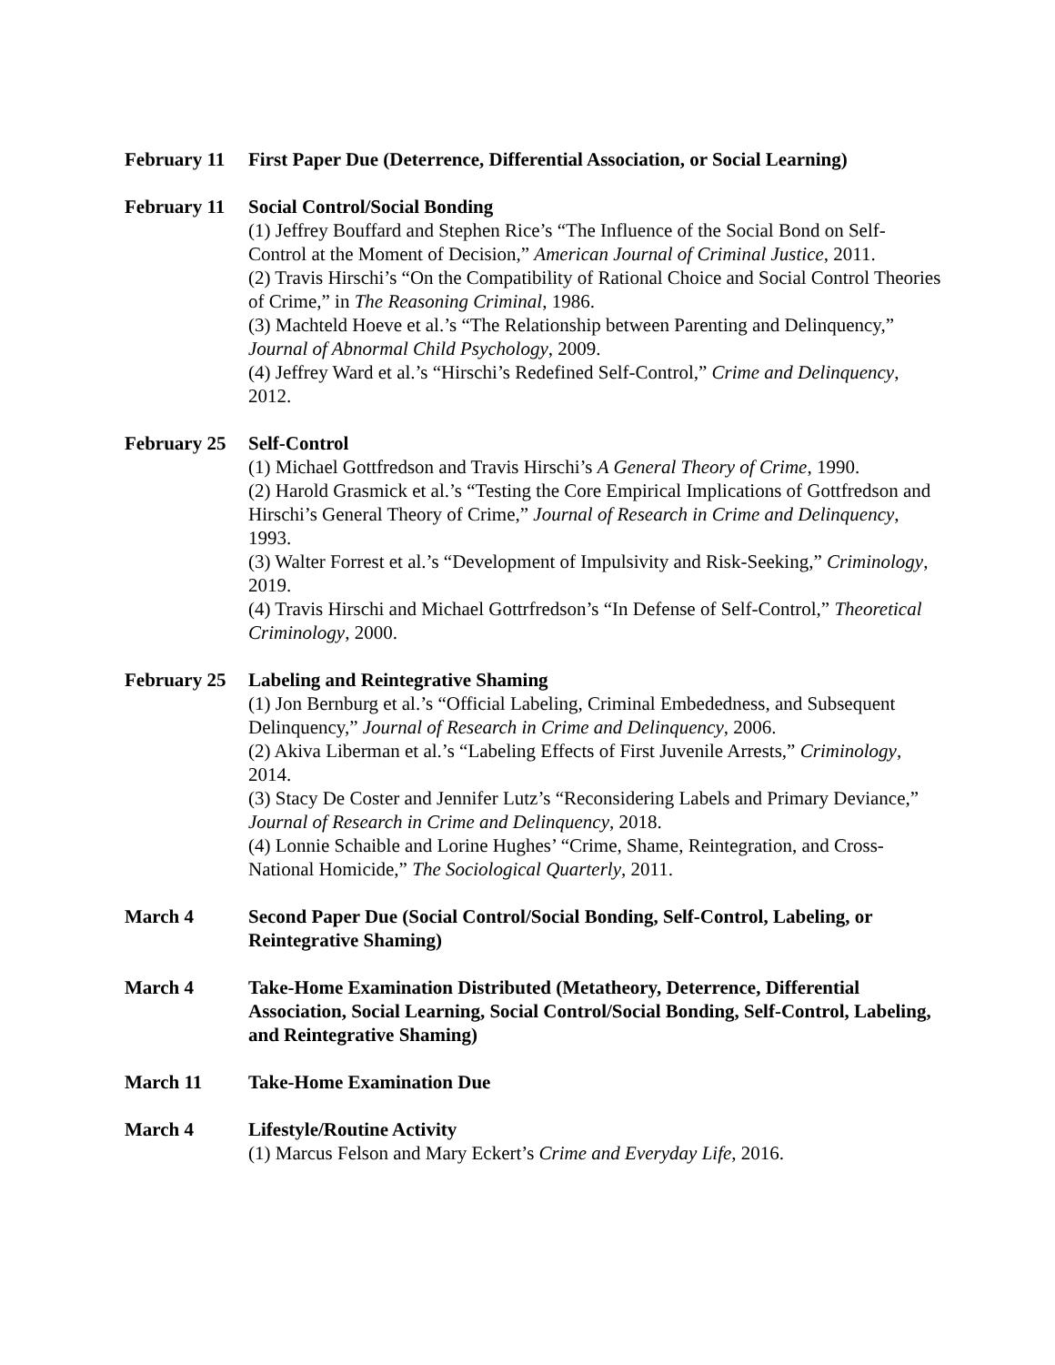February 11
First Paper Due (Deterrence, Differential Association, or Social Learning)
February 11
Social Control/Social Bonding
(1) Jeffrey Bouffard and Stephen Rice’s “The Influence of the Social Bond on Self-Control at the Moment of Decision,” American Journal of Criminal Justice, 2011.
(2) Travis Hirschi’s “On the Compatibility of Rational Choice and Social Control Theories of Crime,” in The Reasoning Criminal, 1986.
(3) Machteld Hoeve et al.’s “The Relationship between Parenting and Delinquency,” Journal of Abnormal Child Psychology, 2009.
(4) Jeffrey Ward et al.’s “Hirschi’s Redefined Self-Control,” Crime and Delinquency, 2012.
February 25
Self-Control
(1) Michael Gottfredson and Travis Hirschi’s A General Theory of Crime, 1990.
(2) Harold Grasmick et al.’s “Testing the Core Empirical Implications of Gottfredson and Hirschi’s General Theory of Crime,” Journal of Research in Crime and Delinquency, 1993.
(3) Walter Forrest et al.’s “Development of Impulsivity and Risk-Seeking,” Criminology, 2019.
(4) Travis Hirschi and Michael Gottrfredson’s “In Defense of Self-Control,” Theoretical Criminology, 2000.
February 25
Labeling and Reintegrative Shaming
(1) Jon Bernburg et al.’s “Official Labeling, Criminal Embededness, and Subsequent Delinquency,” Journal of Research in Crime and Delinquency, 2006.
(2) Akiva Liberman et al.’s “Labeling Effects of First Juvenile Arrests,” Criminology, 2014.
(3) Stacy De Coster and Jennifer Lutz’s “Reconsidering Labels and Primary Deviance,” Journal of Research in Crime and Delinquency, 2018.
(4) Lonnie Schaible and Lorine Hughes’ “Crime, Shame, Reintegration, and Cross-National Homicide,” The Sociological Quarterly, 2011.
March 4 Second Paper Due (Social Control/Social Bonding, Self-Control, Labeling, or Reintegrative Shaming)
March 4 Take-Home Examination Distributed (Metatheory, Deterrence, Differential Association, Social Learning, Social Control/Social Bonding, Self-Control, Labeling, and Reintegrative Shaming)
March 11 Take-Home Examination Due
March 4 Lifestyle/Routine Activity
(1) Marcus Felson and Mary Eckert’s Crime and Everyday Life, 2016.